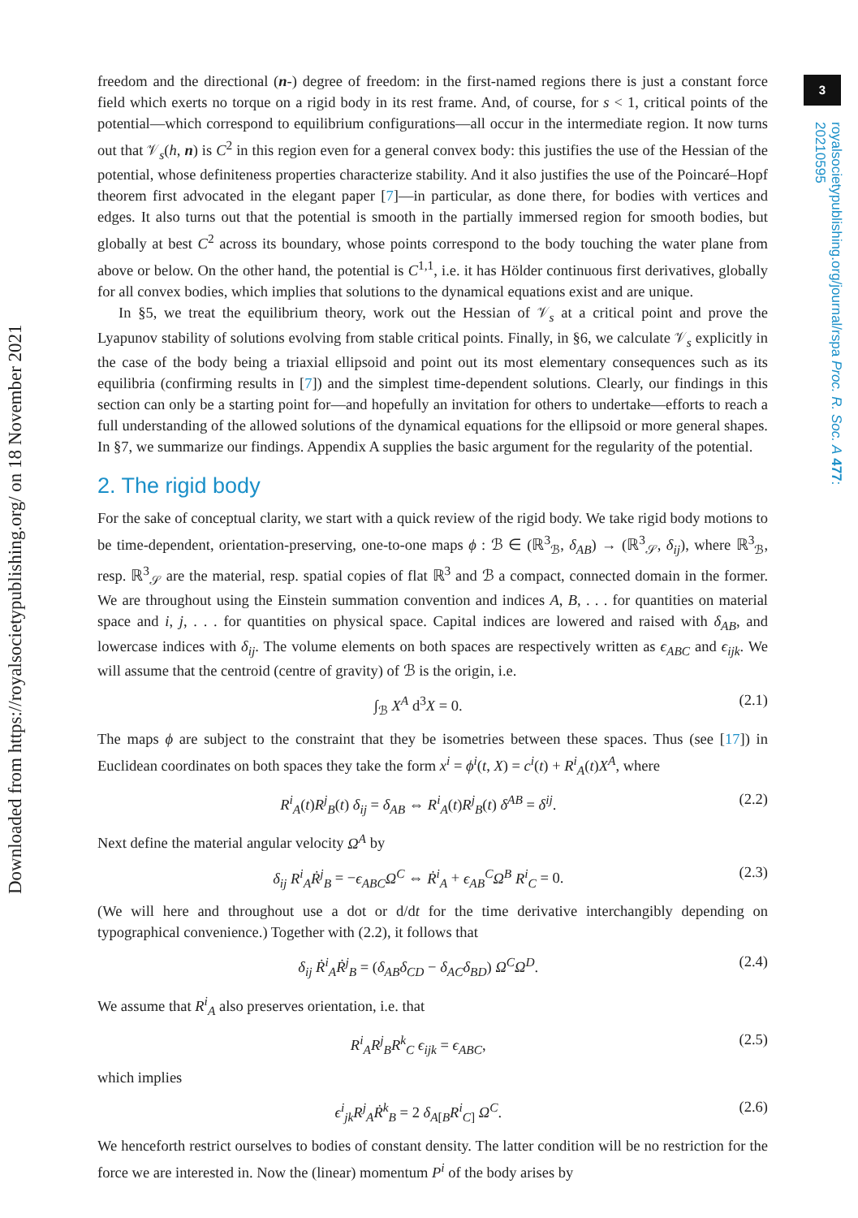Downloaded from https://royalsocietypublishing.org/ on 18 November 2021
3
royalsocietypublishing.org/journal/rspa Proc. R. Soc. A 477: 20210595
freedom and the directional (n-) degree of freedom: in the first-named regions there is just a constant force field which exerts no torque on a rigid body in its rest frame. And, of course, for s < 1, critical points of the potential—which correspond to equilibrium configurations—all occur in the intermediate region. It now turns out that 𝒱<sub>s</sub>(h, n) is C<sup>2</sup> in this region even for a general convex body: this justifies the use of the Hessian of the potential, whose definiteness properties characterize stability. And it also justifies the use of the Poincaré–Hopf theorem first advocated in the elegant paper [7]—in particular, as done there, for bodies with vertices and edges. It also turns out that the potential is smooth in the partially immersed region for smooth bodies, but globally at best C<sup>2</sup> across its boundary, whose points correspond to the body touching the water plane from above or below. On the other hand, the potential is C<sup>1,1</sup>, i.e. it has Hölder continuous first derivatives, globally for all convex bodies, which implies that solutions to the dynamical equations exist and are unique.
In §5, we treat the equilibrium theory, work out the Hessian of 𝒱<sub>s</sub> at a critical point and prove the Lyapunov stability of solutions evolving from stable critical points. Finally, in §6, we calculate 𝒱<sub>s</sub> explicitly in the case of the body being a triaxial ellipsoid and point out its most elementary consequences such as its equilibria (confirming results in [7]) and the simplest time-dependent solutions. Clearly, our findings in this section can only be a starting point for—and hopefully an invitation for others to undertake—efforts to reach a full understanding of the allowed solutions of the dynamical equations for the ellipsoid or more general shapes. In §7, we summarize our findings. Appendix A supplies the basic argument for the regularity of the potential.
2. The rigid body
For the sake of conceptual clarity, we start with a quick review of the rigid body. We take rigid body motions to be time-dependent, orientation-preserving, one-to-one maps ϕ : ℬ ∈ (ℝ<sup>3</sup><sub>ℬ</sub>, δ<sub>AB</sub>) → (ℝ<sup>3</sup><sub>𝒮</sub>, δ<sub>ij</sub>), where ℝ<sup>3</sup><sub>ℬ</sub>, resp. ℝ<sup>3</sup><sub>𝒮</sub> are the material, resp. spatial copies of flat ℝ<sup>3</sup> and ℬ a compact, connected domain in the former. We are throughout using the Einstein summation convention and indices A, B, . . . for quantities on material space and i, j, . . . for quantities on physical space. Capital indices are lowered and raised with δ<sub>AB</sub>, and lowercase indices with δ<sub>ij</sub>. The volume elements on both spaces are respectively written as ϵ<sub>ABC</sub> and ϵ<sub>ijk</sub>. We will assume that the centroid (centre of gravity) of ℬ is the origin, i.e.
∫<sub>ℬ</sub> X<sup>A</sup> d<sup>3</sup>X = 0. (2.1)
The maps ϕ are subject to the constraint that they be isometries between these spaces. Thus (see [17]) in Euclidean coordinates on both spaces they take the form x<sup>i</sup> = ϕ<sup>i</sup>(t, X) = c<sup>i</sup>(t) + R<sup>i</sup><sub>A</sub>(t)X<sup>A</sup>, where
R<sup>i</sup><sub>A</sub>(t)R<sup>j</sup><sub>B</sub>(t) δ<sub>ij</sub> = δ<sub>AB</sub> ⇔ R<sup>i</sup><sub>A</sub>(t)R<sup>j</sup><sub>B</sub>(t) δ<sup>AB</sup> = δ<sup>ij</sup>. (2.2)
Next define the material angular velocity Ω<sup>A</sup> by
δ<sub>ij</sub> R<sup>i</sup><sub>A</sub>Ṙ<sup>j</sup><sub>B</sub> = −ϵ<sub>ABC</sub>Ω<sup>C</sup> ⇔ Ṙ<sup>i</sup><sub>A</sub> + ϵ<sub>AB</sub><sup>C</sup>Ω<sup>B</sup> R<sup>i</sup><sub>C</sub> = 0. (2.3)
(We will here and throughout use a dot or d/dt for the time derivative interchangibly depending on typographical convenience.) Together with (2.2), it follows that
δ<sub>ij</sub> Ṙ<sup>i</sup><sub>A</sub>Ṙ<sup>j</sup><sub>B</sub> = (δ<sub>AB</sub>δ<sub>CD</sub> − δ<sub>AC</sub>δ<sub>BD</sub>) Ω<sup>C</sup>Ω<sup>D</sup>. (2.4)
We assume that R<sup>i</sup><sub>A</sub> also preserves orientation, i.e. that
R<sup>i</sup><sub>A</sub>R<sup>j</sup><sub>B</sub>R<sup>k</sup><sub>C</sub> ϵ<sub>ijk</sub> = ϵ<sub>ABC</sub>, (2.5)
which implies
ϵ<sup>i</sup><sub>jk</sub>R<sup>j</sup><sub>A</sub>Ṙ<sup>k</sup><sub>B</sub> = 2 δ<sub>A[B</sub>R<sup>i</sup><sub>C]</sub> Ω<sup>C</sup>. (2.6)
We henceforth restrict ourselves to bodies of constant density. The latter condition will be no restriction for the force we are interested in. Now the (linear) momentum P<sup>i</sup> of the body arises by